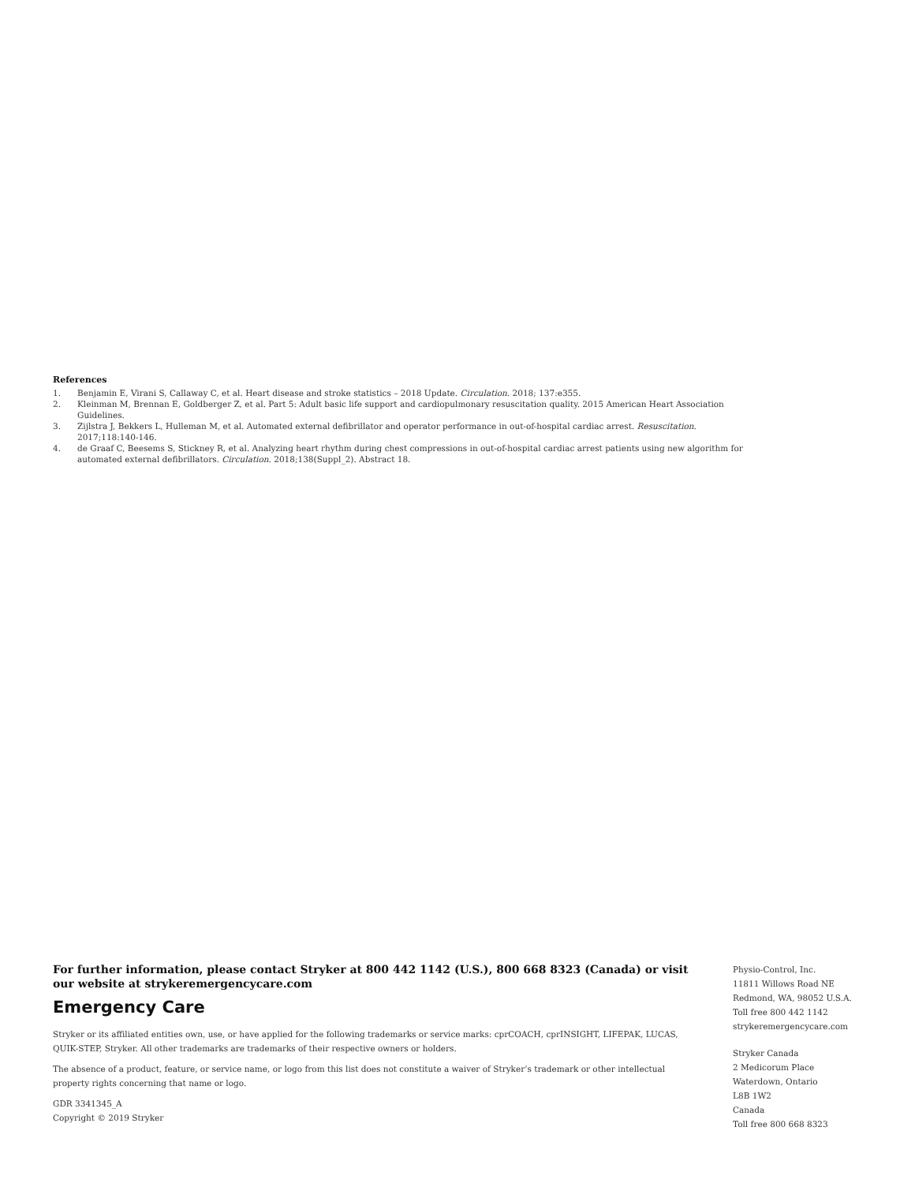References
1. Benjamin E, Virani S, Callaway C, et al. Heart disease and stroke statistics – 2018 Update. Circulation. 2018; 137:e355.
2. Kleinman M, Brennan E, Goldberger Z, et al. Part 5: Adult basic life support and cardiopulmonary resuscitation quality. 2015 American Heart Association Guidelines.
3. Zijlstra J, Bekkers L, Hulleman M, et al. Automated external defibrillator and operator performance in out-of-hospital cardiac arrest. Resuscitation. 2017;118:140-146.
4. de Graaf C, Beesems S, Stickney R, et al. Analyzing heart rhythm during chest compressions in out-of-hospital cardiac arrest patients using new algorithm for automated external defibrillators. Circulation. 2018;138(Suppl_2). Abstract 18.
For further information, please contact Stryker at 800 442 1142 (U.S.), 800 668 8323 (Canada) or visit our website at strykeremergencycare.com
Emergency Care
Stryker or its affiliated entities own, use, or have applied for the following trademarks or service marks: cprCOACH, cprINSIGHT, LIFEPAK, LUCAS, QUIK-STEP, Stryker. All other trademarks are trademarks of their respective owners or holders.
The absence of a product, feature, or service name, or logo from this list does not constitute a waiver of Stryker’s trademark or other intellectual property rights concerning that name or logo.
GDR 3341345_A
Copyright © 2019 Stryker
Physio-Control, Inc.
11811 Willows Road NE
Redmond, WA, 98052 U.S.A.
Toll free 800 442 1142
strykeremergencycare.com
Stryker Canada
2 Medicorum Place
Waterdown, Ontario
L8B 1W2
Canada
Toll free 800 668 8323